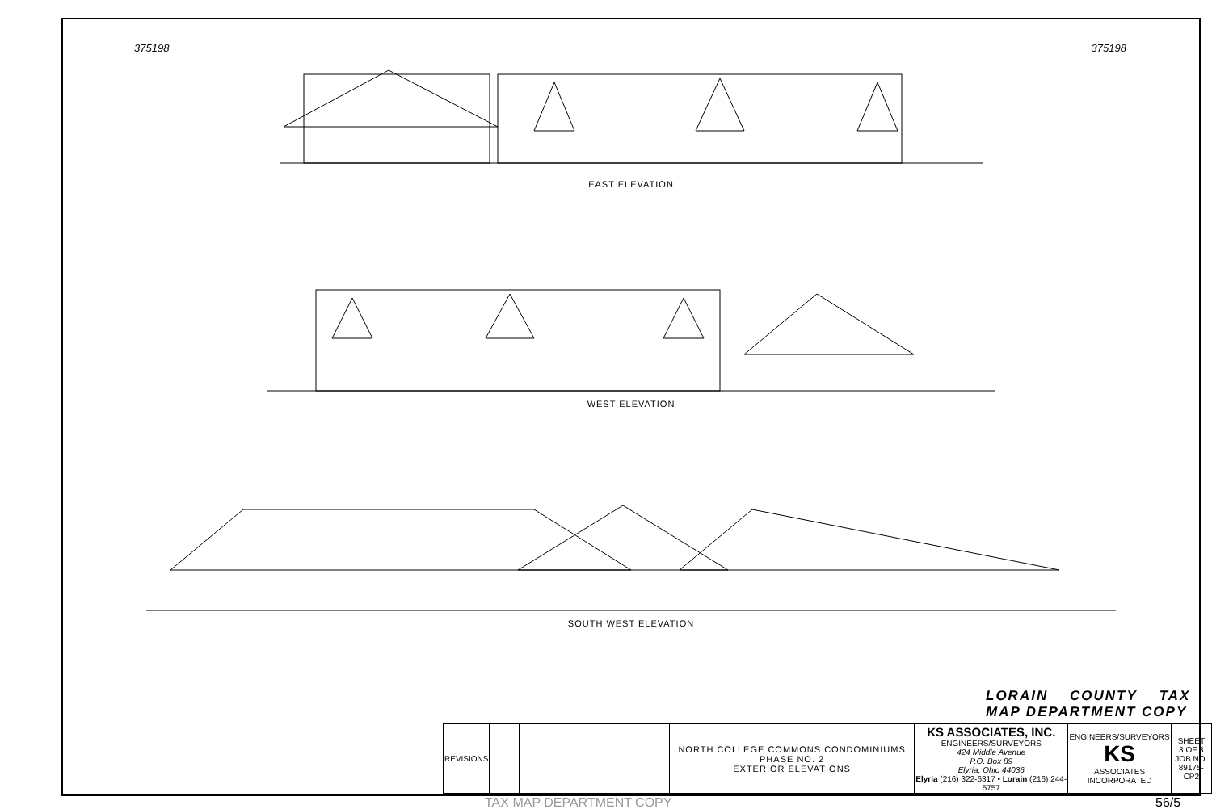375198 375198
EAST ELEVATION
WEST ELEVATION
SOUTH WEST ELEVATION
LORAIN COUNTY TAX
MAP DEPARTMENT COPY
| REVISIONS | | | NORTH COLLEGE COMMONS CONDOMINIUMS PHASE NO. 2 EXTERIOR ELEVATIONS | KS ASSOCIATES, INC. ENGINEERS/SURVEYORS 424 Middle Avenue P.O. Box 89 Elyria, Ohio 44036 Elyria (216) 322-6317 • Lorain (216) 244-5757 | ENGINEERS/SURVEYORS KS ASSOCIATES INCORPORATED | SHEET 3 OF 3 JOB NO. 89175-CP2 |
TAX MAP DEPARTMENT COPY 56/5